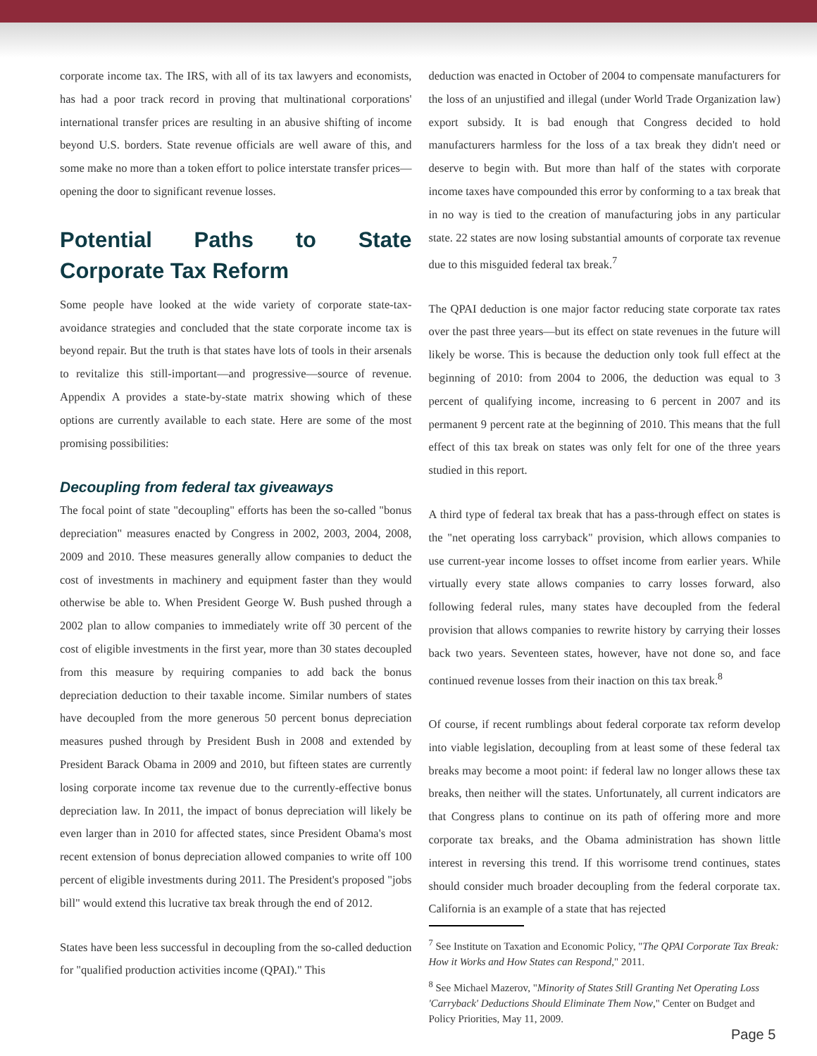corporate income tax. The IRS, with all of its tax lawyers and economists, has had a poor track record in proving that multinational corporations' international transfer prices are resulting in an abusive shifting of income beyond U.S. borders. State revenue officials are well aware of this, and some make no more than a token effort to police interstate transfer prices—opening the door to significant revenue losses.
Potential Paths to State Corporate Tax Reform
Some people have looked at the wide variety of corporate state-tax-avoidance strategies and concluded that the state corporate income tax is beyond repair. But the truth is that states have lots of tools in their arsenals to revitalize this still-important—and progressive—source of revenue. Appendix A provides a state-by-state matrix showing which of these options are currently available to each state. Here are some of the most promising possibilities:
Decoupling from federal tax giveaways
The focal point of state "decoupling" efforts has been the so-called "bonus depreciation" measures enacted by Congress in 2002, 2003, 2004, 2008, 2009 and 2010. These measures generally allow companies to deduct the cost of investments in machinery and equipment faster than they would otherwise be able to. When President George W. Bush pushed through a 2002 plan to allow companies to immediately write off 30 percent of the cost of eligible investments in the first year, more than 30 states decoupled from this measure by requiring companies to add back the bonus depreciation deduction to their taxable income. Similar numbers of states have decoupled from the more generous 50 percent bonus depreciation measures pushed through by President Bush in 2008 and extended by President Barack Obama in 2009 and 2010, but fifteen states are currently losing corporate income tax revenue due to the currently-effective bonus depreciation law. In 2011, the impact of bonus depreciation will likely be even larger than in 2010 for affected states, since President Obama's most recent extension of bonus depreciation allowed companies to write off 100 percent of eligible investments during 2011. The President's proposed "jobs bill" would extend this lucrative tax break through the end of 2012.
States have been less successful in decoupling from the so-called deduction for "qualified production activities income (QPAI)." This
deduction was enacted in October of 2004 to compensate manufacturers for the loss of an unjustified and illegal (under World Trade Organization law) export subsidy. It is bad enough that Congress decided to hold manufacturers harmless for the loss of a tax break they didn't need or deserve to begin with. But more than half of the states with corporate income taxes have compounded this error by conforming to a tax break that in no way is tied to the creation of manufacturing jobs in any particular state. 22 states are now losing substantial amounts of corporate tax revenue due to this misguided federal tax break.<sup>7</sup>
The QPAI deduction is one major factor reducing state corporate tax rates over the past three years—but its effect on state revenues in the future will likely be worse. This is because the deduction only took full effect at the beginning of 2010: from 2004 to 2006, the deduction was equal to 3 percent of qualifying income, increasing to 6 percent in 2007 and its permanent 9 percent rate at the beginning of 2010. This means that the full effect of this tax break on states was only felt for one of the three years studied in this report.
A third type of federal tax break that has a pass-through effect on states is the "net operating loss carryback" provision, which allows companies to use current-year income losses to offset income from earlier years. While virtually every state allows companies to carry losses forward, also following federal rules, many states have decoupled from the federal provision that allows companies to rewrite history by carrying their losses back two years. Seventeen states, however, have not done so, and face continued revenue losses from their inaction on this tax break.<sup>8</sup>
Of course, if recent rumblings about federal corporate tax reform develop into viable legislation, decoupling from at least some of these federal tax breaks may become a moot point: if federal law no longer allows these tax breaks, then neither will the states. Unfortunately, all current indicators are that Congress plans to continue on its path of offering more and more corporate tax breaks, and the Obama administration has shown little interest in reversing this trend. If this worrisome trend continues, states should consider much broader decoupling from the federal corporate tax. California is an example of a state that has rejected
<sup>7</sup> See Institute on Taxation and Economic Policy, "The QPAI Corporate Tax Break: How it Works and How States can Respond," 2011.
<sup>8</sup> See Michael Mazerov, "Minority of States Still Granting Net Operating Loss 'Carryback' Deductions Should Eliminate Them Now," Center on Budget and Policy Priorities, May 11, 2009.
Page 5